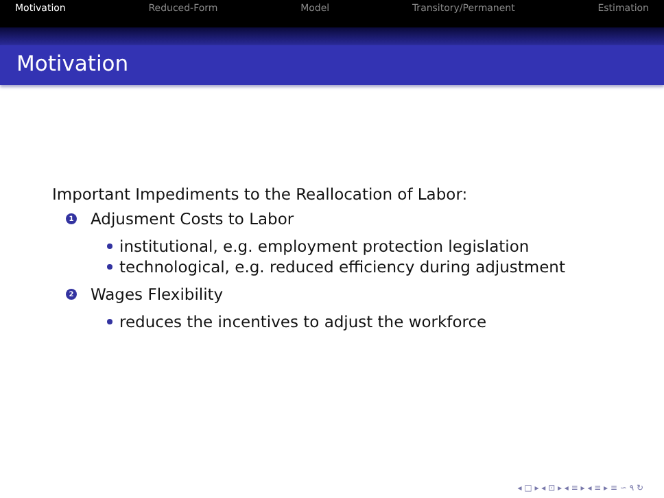Motivation Reduced-Form Model Transitory/Permanent Estimation
Motivation
Important Impediments to the Reallocation of Labor:
1 Adjusment Costs to Labor
institutional, e.g. employment protection legislation
technological, e.g. reduced efficiency during adjustment
2 Wages Flexibility
reduces the incentives to adjust the workforce
◂ □ ▸ ◂ ⊡ ▸ ◂ ≡ ▸ ◂ ≡ ▸ ≡ ∽ ۹ ↻